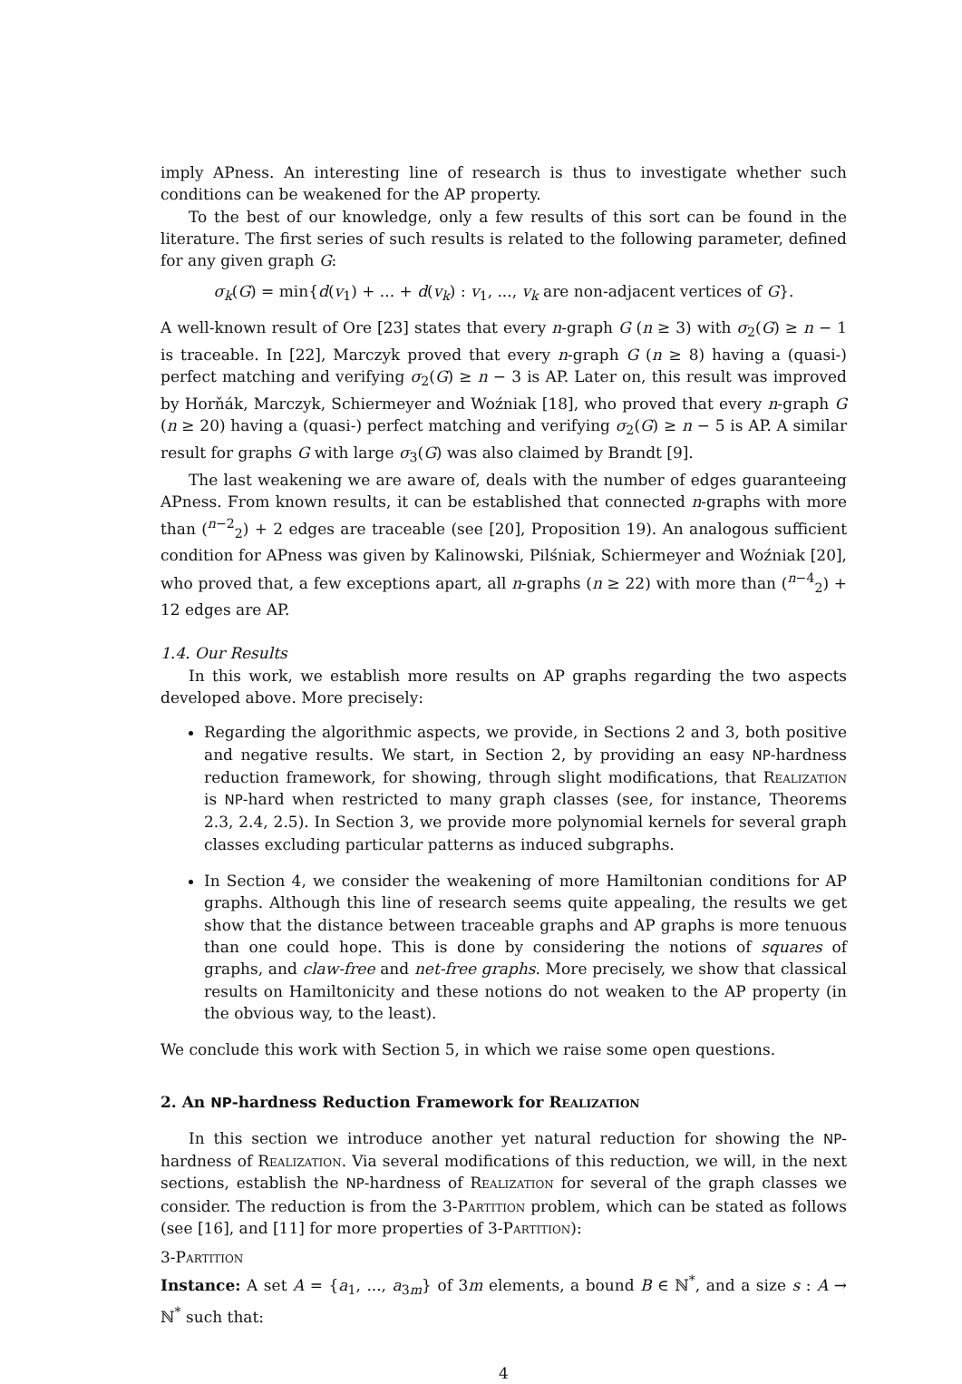imply APness. An interesting line of research is thus to investigate whether such conditions can be weakened for the AP property.
To the best of our knowledge, only a few results of this sort can be found in the literature. The first series of such results is related to the following parameter, defined for any given graph G:
σ<sub>k</sub>(G) = min{d(v<sub>1</sub>) + ... + d(v<sub>k</sub>) : v<sub>1</sub>, ..., v<sub>k</sub> are non-adjacent vertices of G}.
A well-known result of Ore [23] states that every n-graph G (n ≥ 3) with σ<sub>2</sub>(G) ≥ n − 1 is traceable. In [22], Marczyk proved that every n-graph G (n ≥ 8) having a (quasi-) perfect matching and verifying σ<sub>2</sub>(G) ≥ n − 3 is AP. Later on, this result was improved by Horňák, Marczyk, Schiermeyer and Woźniak [18], who proved that every n-graph G (n ≥ 20) having a (quasi-) perfect matching and verifying σ<sub>2</sub>(G) ≥ n − 5 is AP. A similar result for graphs G with large σ<sub>3</sub>(G) was also claimed by Brandt [9].
The last weakening we are aware of, deals with the number of edges guaranteeing APness. From known results, it can be established that connected n-graphs with more than (<sup>n−2</sup><sub>2</sub>) + 2 edges are traceable (see [20], Proposition 19). An analogous sufficient condition for APness was given by Kalinowski, Pilśniak, Schiermeyer and Woźniak [20], who proved that, a few exceptions apart, all n-graphs (n ≥ 22) with more than (<sup>n−4</sup><sub>2</sub>) + 12 edges are AP.
1.4. Our Results
In this work, we establish more results on AP graphs regarding the two aspects developed above. More precisely:
Regarding the algorithmic aspects, we provide, in Sections 2 and 3, both positive and negative results. We start, in Section 2, by providing an easy NP-hardness reduction framework, for showing, through slight modifications, that Realization is NP-hard when restricted to many graph classes (see, for instance, Theorems 2.3, 2.4, 2.5). In Section 3, we provide more polynomial kernels for several graph classes excluding particular patterns as induced subgraphs.
In Section 4, we consider the weakening of more Hamiltonian conditions for AP graphs. Although this line of research seems quite appealing, the results we get show that the distance between traceable graphs and AP graphs is more tenuous than one could hope. This is done by considering the notions of squares of graphs, and claw-free and net-free graphs. More precisely, we show that classical results on Hamiltonicity and these notions do not weaken to the AP property (in the obvious way, to the least).
We conclude this work with Section 5, in which we raise some open questions.
2. An NP-hardness Reduction Framework for Realization
In this section we introduce another yet natural reduction for showing the NP-hardness of Realization. Via several modifications of this reduction, we will, in the next sections, establish the NP-hardness of Realization for several of the graph classes we consider. The reduction is from the 3-Partition problem, which can be stated as follows (see [16], and [11] for more properties of 3-Partition):
3-Partition
Instance: A set A = {a<sub>1</sub>, ..., a<sub>3m</sub>} of 3m elements, a bound B ∈ ℕ<sup>*</sup>, and a size s : A → ℕ<sup>*</sup> such that:
4